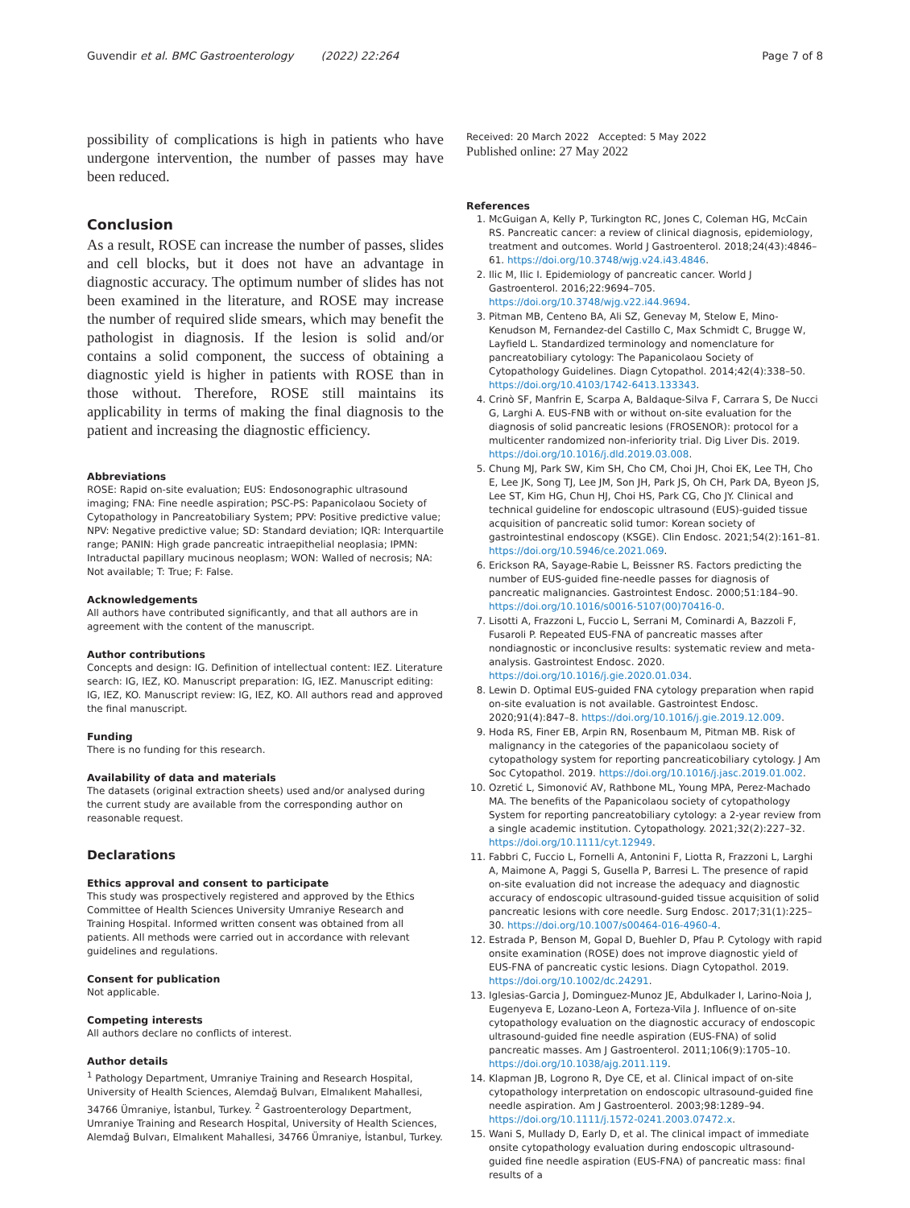Guvendir et al. BMC Gastroenterology (2022) 22:264 Page 7 of 8
possibility of complications is high in patients who have undergone intervention, the number of passes may have been reduced.
Conclusion
As a result, ROSE can increase the number of passes, slides and cell blocks, but it does not have an advantage in diagnostic accuracy. The optimum number of slides has not been examined in the literature, and ROSE may increase the number of required slide smears, which may benefit the pathologist in diagnosis. If the lesion is solid and/or contains a solid component, the success of obtaining a diagnostic yield is higher in patients with ROSE than in those without. Therefore, ROSE still maintains its applicability in terms of making the final diagnosis to the patient and increasing the diagnostic efficiency.
Abbreviations
ROSE: Rapid on-site evaluation; EUS: Endosonographic ultrasound imaging; FNA: Fine needle aspiration; PSC-PS: Papanicolaou Society of Cytopathology in Pancreatobiliary System; PPV: Positive predictive value; NPV: Negative predictive value; SD: Standard deviation; IQR: Interquartile range; PANIN: High grade pancreatic intraepithelial neoplasia; IPMN: Intraductal papillary mucinous neoplasm; WON: Walled of necrosis; NA: Not available; T: True; F: False.
Acknowledgements
All authors have contributed significantly, and that all authors are in agreement with the content of the manuscript.
Author contributions
Concepts and design: IG. Definition of intellectual content: IEZ. Literature search: IG, IEZ, KO. Manuscript preparation: IG, IEZ. Manuscript editing: IG, IEZ, KO. Manuscript review: IG, IEZ, KO. All authors read and approved the final manuscript.
Funding
There is no funding for this research.
Availability of data and materials
The datasets (original extraction sheets) used and/or analysed during the current study are available from the corresponding author on reasonable request.
Declarations
Ethics approval and consent to participate
This study was prospectively registered and approved by the Ethics Committee of Health Sciences University Umraniye Research and Training Hospital. Informed written consent was obtained from all patients. All methods were carried out in accordance with relevant guidelines and regulations.
Consent for publication
Not applicable.
Competing interests
All authors declare no conflicts of interest.
Author details
<sup>1</sup> Pathology Department, Umraniye Training and Research Hospital, University of Health Sciences, Alemdağ Bulvarı, Elmalıkent Mahallesi, 34766 Ümraniye, İstanbul, Turkey. <sup>2</sup> Gastroenterology Department, Umraniye Training and Research Hospital, University of Health Sciences, Alemdağ Bulvarı, Elmalıkent Mahallesi, 34766 Ümraniye, İstanbul, Turkey.
Received: 20 March 2022 Accepted: 5 May 2022
Published online: 27 May 2022
References
1. McGuigan A, Kelly P, Turkington RC, Jones C, Coleman HG, McCain RS. Pancreatic cancer: a review of clinical diagnosis, epidemiology, treatment and outcomes. World J Gastroenterol. 2018;24(43):4846–61. https://doi.org/10.3748/wjg.v24.i43.4846.
2. Ilic M, Ilic I. Epidemiology of pancreatic cancer. World J Gastroenterol. 2016;22:9694–705. https://doi.org/10.3748/wjg.v22.i44.9694.
3. Pitman MB, Centeno BA, Ali SZ, Genevay M, Stelow E, Mino-Kenudson M, Fernandez-del Castillo C, Max Schmidt C, Brugge W, Layfield L. Standardized terminology and nomenclature for pancreatobiliary cytology: The Papanicolaou Society of Cytopathology Guidelines. Diagn Cytopathol. 2014;42(4):338–50. https://doi.org/10.4103/1742-6413.133343.
4. Crinò SF, Manfrin E, Scarpa A, Baldaque-Silva F, Carrara S, De Nucci G, Larghi A. EUS-FNB with or without on-site evaluation for the diagnosis of solid pancreatic lesions (FROSENOR): protocol for a multicenter randomized non-inferiority trial. Dig Liver Dis. 2019. https://doi.org/10.1016/j.dld.2019.03.008.
5. Chung MJ, Park SW, Kim SH, Cho CM, Choi JH, Choi EK, Lee TH, Cho E, Lee JK, Song TJ, Lee JM, Son JH, Park JS, Oh CH, Park DA, Byeon JS, Lee ST, Kim HG, Chun HJ, Choi HS, Park CG, Cho JY. Clinical and technical guideline for endoscopic ultrasound (EUS)-guided tissue acquisition of pancreatic solid tumor: Korean society of gastrointestinal endoscopy (KSGE). Clin Endosc. 2021;54(2):161–81. https://doi.org/10.5946/ce.2021.069.
6. Erickson RA, Sayage-Rabie L, Beissner RS. Factors predicting the number of EUS-guided fine-needle passes for diagnosis of pancreatic malignancies. Gastrointest Endosc. 2000;51:184–90. https://doi.org/10.1016/s0016-5107(00)70416-0.
7. Lisotti A, Frazzoni L, Fuccio L, Serrani M, Cominardi A, Bazzoli F, Fusaroli P. Repeated EUS-FNA of pancreatic masses after nondiagnostic or inconclusive results: systematic review and meta-analysis. Gastrointest Endosc. 2020. https://doi.org/10.1016/j.gie.2020.01.034.
8. Lewin D. Optimal EUS-guided FNA cytology preparation when rapid on-site evaluation is not available. Gastrointest Endosc. 2020;91(4):847–8. https://doi.org/10.1016/j.gie.2019.12.009.
9. Hoda RS, Finer EB, Arpin RN, Rosenbaum M, Pitman MB. Risk of malignancy in the categories of the papanicolaou society of cytopathology system for reporting pancreaticobiliary cytology. J Am Soc Cytopathol. 2019. https://doi.org/10.1016/j.jasc.2019.01.002.
10. Ozretić L, Simonović AV, Rathbone ML, Young MPA, Perez-Machado MA. The benefits of the Papanicolaou society of cytopathology System for reporting pancreatobiliary cytology: a 2-year review from a single academic institution. Cytopathology. 2021;32(2):227–32. https://doi.org/10.1111/cyt.12949.
11. Fabbri C, Fuccio L, Fornelli A, Antonini F, Liotta R, Frazzoni L, Larghi A, Maimone A, Paggi S, Gusella P, Barresi L. The presence of rapid on-site evaluation did not increase the adequacy and diagnostic accuracy of endoscopic ultrasound-guided tissue acquisition of solid pancreatic lesions with core needle. Surg Endosc. 2017;31(1):225–30. https://doi.org/10.1007/s00464-016-4960-4.
12. Estrada P, Benson M, Gopal D, Buehler D, Pfau P. Cytology with rapid onsite examination (ROSE) does not improve diagnostic yield of EUS-FNA of pancreatic cystic lesions. Diagn Cytopathol. 2019. https://doi.org/10.1002/dc.24291.
13. Iglesias-Garcia J, Dominguez-Munoz JE, Abdulkader I, Larino-Noia J, Eugenyeva E, Lozano-Leon A, Forteza-Vila J. Influence of on-site cytopathology evaluation on the diagnostic accuracy of endoscopic ultrasound-guided fine needle aspiration (EUS-FNA) of solid pancreatic masses. Am J Gastroenterol. 2011;106(9):1705–10. https://doi.org/10.1038/ajg.2011.119.
14. Klapman JB, Logrono R, Dye CE, et al. Clinical impact of on-site cytopathology interpretation on endoscopic ultrasound-guided fine needle aspiration. Am J Gastroenterol. 2003;98:1289–94. https://doi.org/10.1111/j.1572-0241.2003.07472.x.
15. Wani S, Mullady D, Early D, et al. The clinical impact of immediate onsite cytopathology evaluation during endoscopic ultrasound-guided fine needle aspiration (EUS-FNA) of pancreatic mass: final results of a